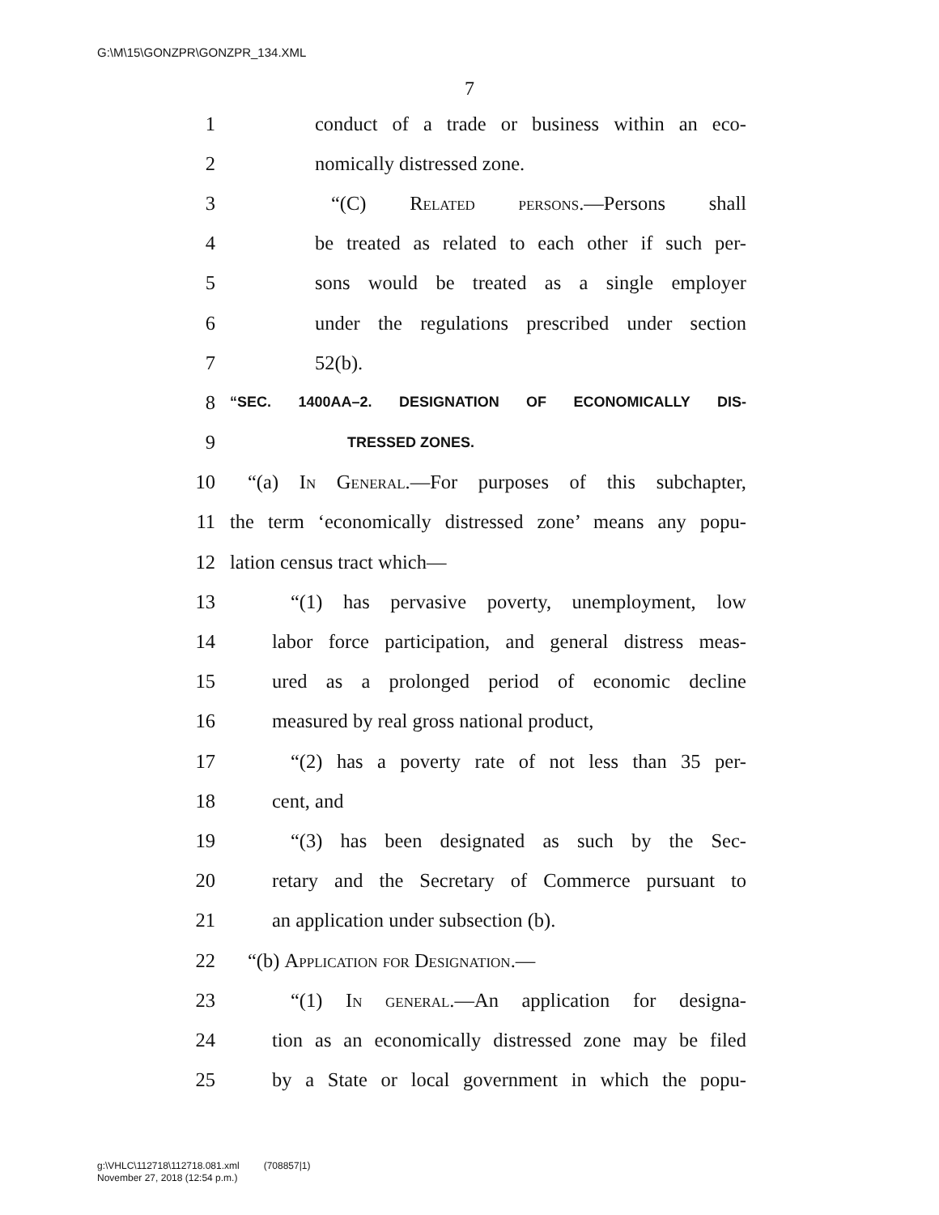G:\M\15\GONZPR\GONZPR_134.XML
7
1 conduct of a trade or business within an eco-
2 nomically distressed zone.
3 “(C) Related persons.—Persons shall
4 be treated as related to each other if such per-
5 sons would be treated as a single employer
6 under the regulations prescribed under section
7 52(b).
8 “SEC. 1400AA–2. DESIGNATION OF ECONOMICALLY DIS-
9 TRESSED ZONES.
10 “(a) In General.—For purposes of this subchapter,
11 the term ‘economically distressed zone’ means any popu-
12 lation census tract which—
13 “(1) has pervasive poverty, unemployment, low
14 labor force participation, and general distress meas-
15 ured as a prolonged period of economic decline
16 measured by real gross national product,
17 “(2) has a poverty rate of not less than 35 per-
18 cent, and
19 “(3) has been designated as such by the Sec-
20 retary and the Secretary of Commerce pursuant to
21 an application under subsection (b).
22 “(b) Application for Designation.—
23 “(1) In general.—An application for designa-
24 tion as an economically distressed zone may be filed
25 by a State or local government in which the popu-
g:\VHLC\112718\112718.081.xml (708857|1)
November 27, 2018 (12:54 p.m.)